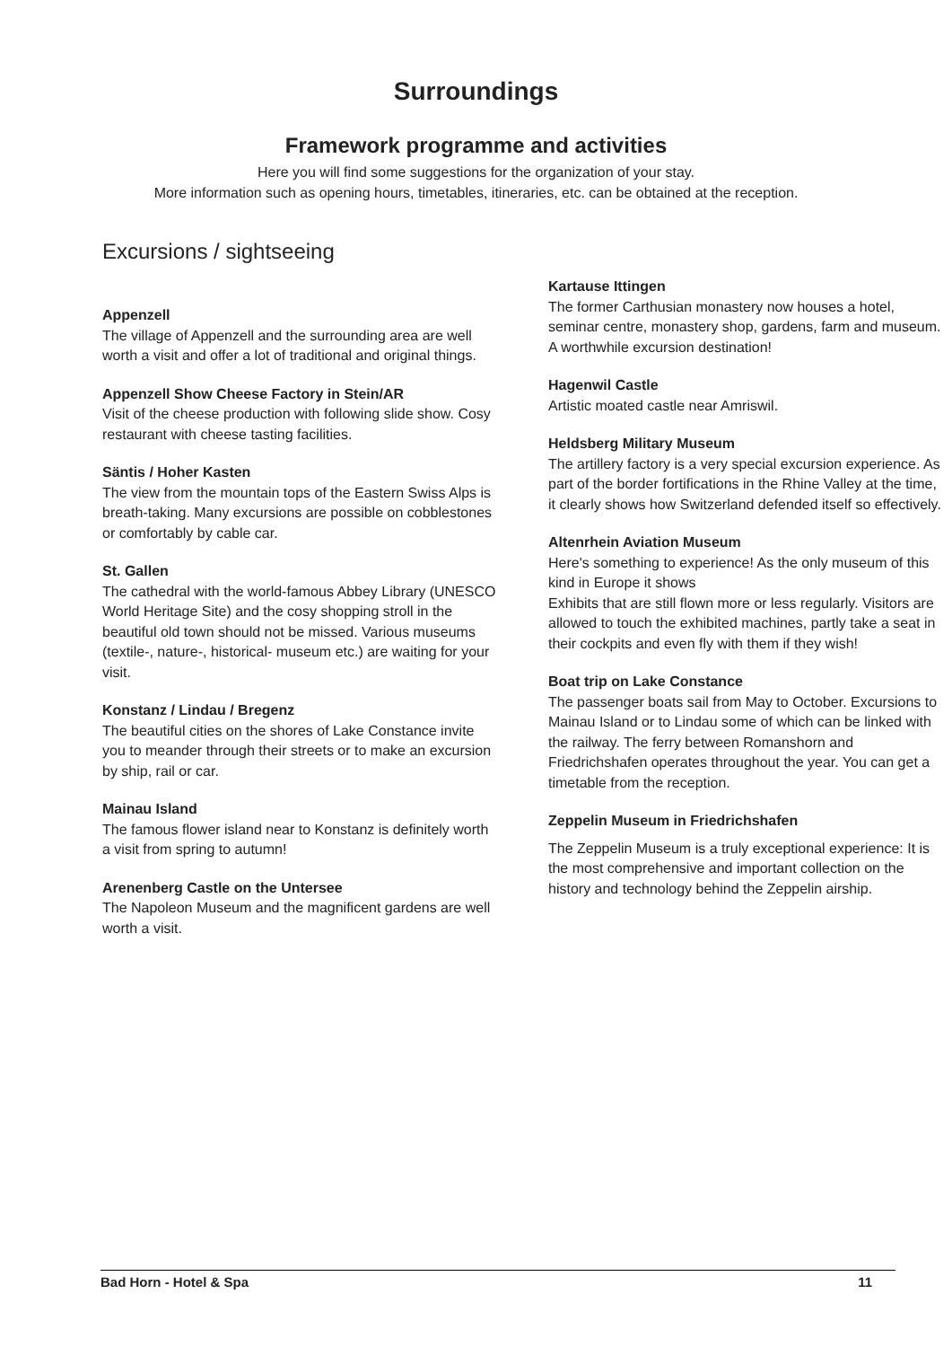Surroundings
Framework programme and activities
Here you will find some suggestions for the organization of your stay.
More information such as opening hours, timetables, itineraries, etc. can be obtained at the reception.
Excursions / sightseeing
Appenzell
The village of Appenzell and the surrounding area are well worth a visit and offer a lot of traditional and original things.
Appenzell Show Cheese Factory in Stein/AR
Visit of the cheese production with following slide show. Cosy restaurant with cheese tasting facilities.
Säntis / Hoher Kasten
The view from the mountain tops of the Eastern Swiss Alps is breath-taking. Many excursions are possible on cobblestones or comfortably by cable car.
St. Gallen
The cathedral with the world-famous Abbey Library (UNESCO World Heritage Site) and the cosy shopping stroll in the beautiful old town should not be missed. Various museums (textile-, nature-, historical- museum etc.) are waiting for your visit.
Konstanz / Lindau / Bregenz
The beautiful cities on the shores of Lake Constance invite you to meander through their streets or to make an excursion by ship, rail or car.
Mainau Island
The famous flower island near to Konstanz is definitely worth a visit from spring to autumn!
Arenenberg Castle on the Untersee
The Napoleon Museum and the magnificent gardens are well worth a visit.
Kartause Ittingen
The former Carthusian monastery now houses a hotel, seminar centre, monastery shop, gardens, farm and museum. A worthwhile excursion destination!
Hagenwil Castle
Artistic moated castle near Amriswil.
Heldsberg Military Museum
The artillery factory is a very special excursion experience. As part of the border fortifications in the Rhine Valley at the time, it clearly shows how Switzerland defended itself so effectively.
Altenrhein Aviation Museum
Here's something to experience! As the only museum of this kind in Europe it shows
Exhibits that are still flown more or less regularly. Visitors are allowed to touch the exhibited machines, partly take a seat in their cockpits and even fly with them if they wish!
Boat trip on Lake Constance
The passenger boats sail from May to October. Excursions to Mainau Island or to Lindau some of which can be linked with the railway. The ferry between Romanshorn and Friedrichshafen operates throughout the year. You can get a timetable from the reception.
Zeppelin Museum in Friedrichshafen
The Zeppelin Museum is a truly exceptional experience: It is the most comprehensive and important collection on the history and technology behind the Zeppelin airship.
Bad Horn - Hotel & Spa 11